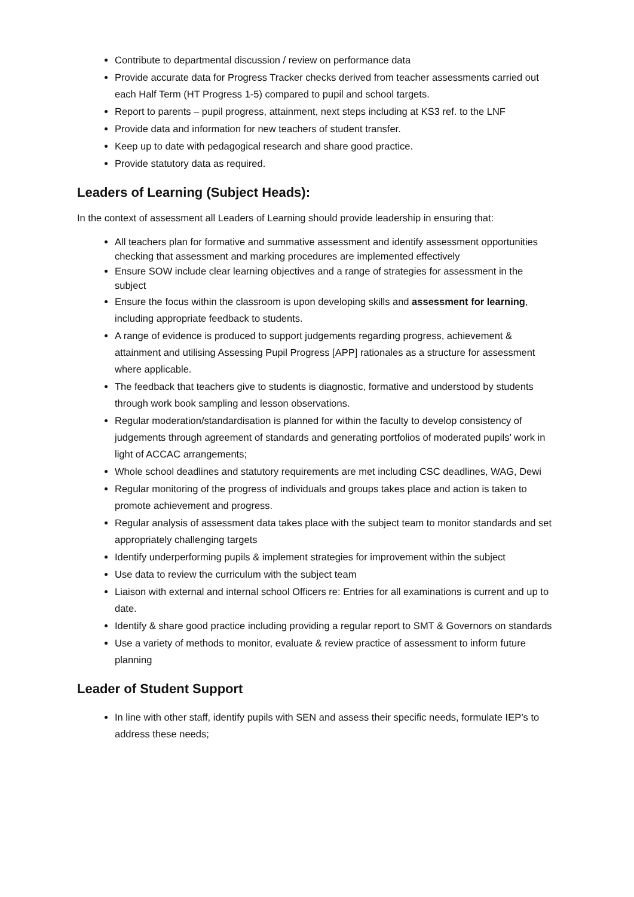Contribute to departmental discussion / review on performance data
Provide accurate data for Progress Tracker checks derived from teacher assessments carried out each Half Term (HT Progress 1-5) compared to pupil and school targets.
Report to parents – pupil progress, attainment, next steps including at KS3 ref. to the LNF
Provide data and information for new teachers of student transfer.
Keep up to date with pedagogical research and share good practice.
Provide statutory data as required.
Leaders of Learning (Subject Heads):
In the context of assessment all Leaders of Learning should provide leadership in ensuring that:
All teachers plan for formative and summative assessment and identify assessment opportunities checking that assessment and marking procedures are implemented effectively
Ensure SOW include clear learning objectives and a range of strategies for assessment in the subject
Ensure the focus within the classroom is upon developing skills and assessment for learning, including appropriate feedback to students.
A range of evidence is produced to support judgements regarding progress, achievement & attainment and utilising Assessing Pupil Progress [APP] rationales as a structure for assessment where applicable.
The feedback that teachers give to students is diagnostic, formative and understood by students through work book sampling and lesson observations.
Regular moderation/standardisation is planned for within the faculty to develop consistency of judgements through agreement of standards and generating portfolios of moderated pupils’ work in light of ACCAC arrangements;
Whole school deadlines and statutory requirements are met including CSC deadlines, WAG, Dewi
Regular monitoring of the progress of individuals and groups takes place and action is taken to promote achievement and progress.
Regular analysis of assessment data takes place with the subject team to monitor standards and set appropriately challenging targets
Identify underperforming pupils & implement strategies for improvement within the subject
Use data to review the curriculum with the subject team
Liaison with external and internal school Officers re: Entries for all examinations is current and up to date.
Identify & share good practice including providing a regular report to SMT & Governors on standards
Use a variety of methods to monitor, evaluate & review practice of assessment to inform future planning
Leader of Student Support
In line with other staff, identify pupils with SEN and assess their specific needs, formulate IEP’s to address these needs;